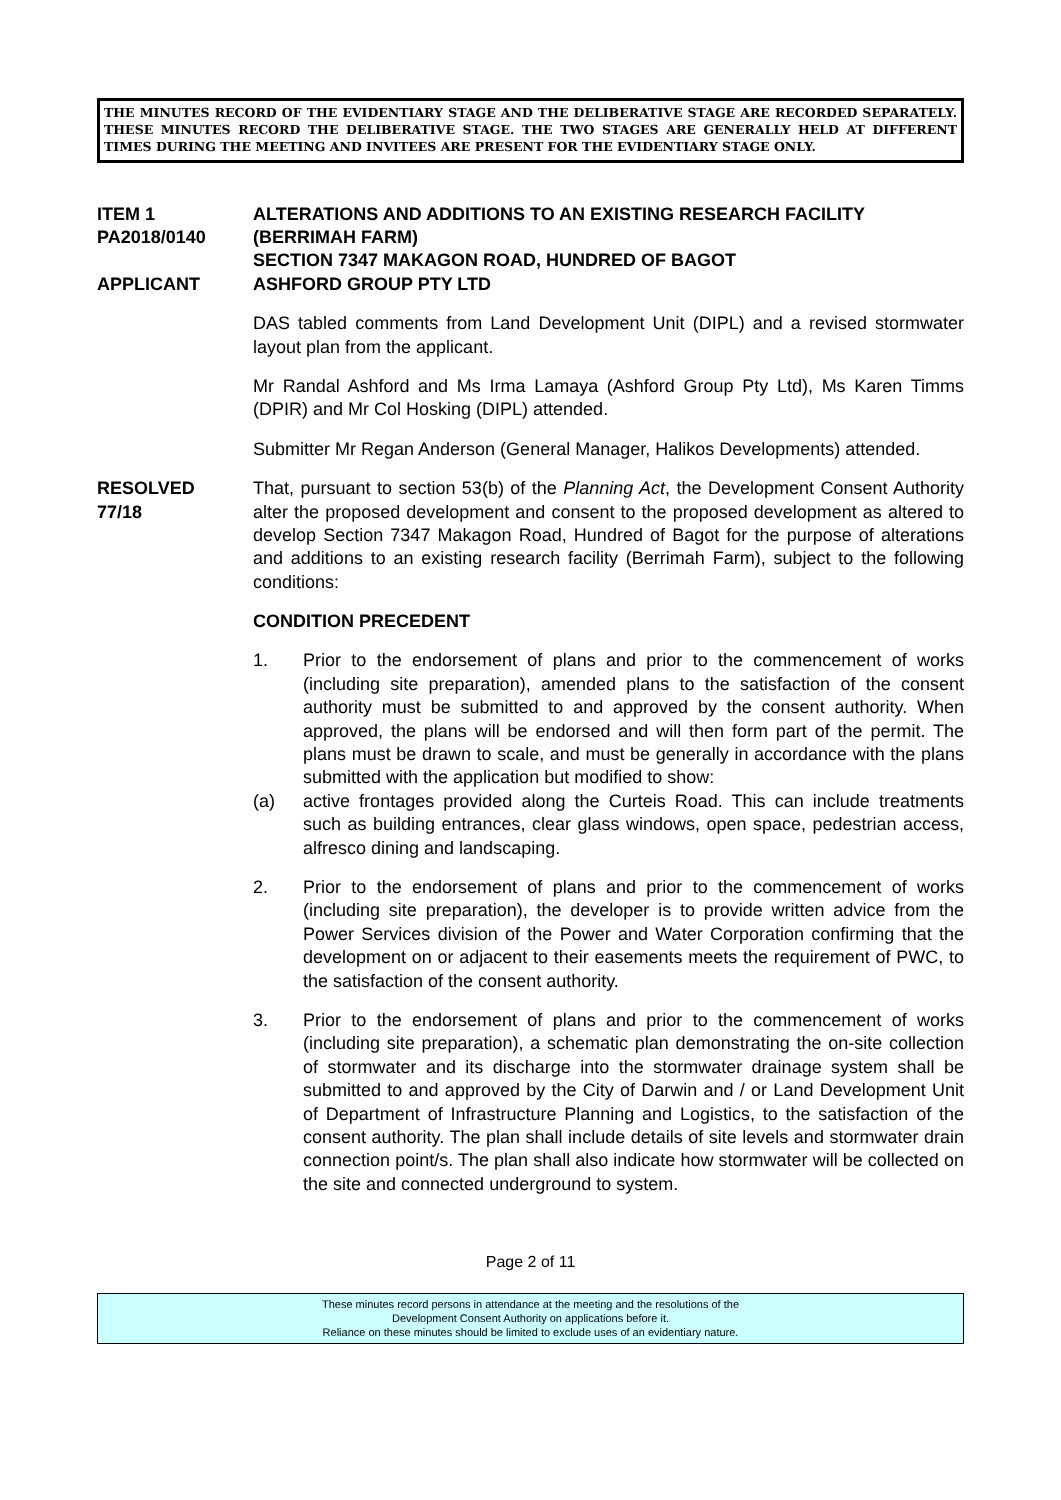THE MINUTES RECORD OF THE EVIDENTIARY STAGE AND THE DELIBERATIVE STAGE ARE RECORDED SEPARATELY. THESE MINUTES RECORD THE DELIBERATIVE STAGE. THE TWO STAGES ARE GENERALLY HELD AT DIFFERENT TIMES DURING THE MEETING AND INVITEES ARE PRESENT FOR THE EVIDENTIARY STAGE ONLY.
ITEM 1
PA2018/0140
APPLICANT
ALTERATIONS AND ADDITIONS TO AN EXISTING RESEARCH FACILITY
(BERRIMAH FARM)
SECTION 7347 MAKAGON ROAD, HUNDRED OF BAGOT
ASHFORD GROUP PTY LTD
DAS tabled comments from Land Development Unit (DIPL) and a revised stormwater layout plan from the applicant.
Mr Randal Ashford and Ms Irma Lamaya (Ashford Group Pty Ltd), Ms Karen Timms (DPIR) and Mr Col Hosking (DIPL) attended.
Submitter Mr Regan Anderson (General Manager, Halikos Developments) attended.
RESOLVED
77/18
That, pursuant to section 53(b) of the Planning Act, the Development Consent Authority alter the proposed development and consent to the proposed development as altered to develop Section 7347 Makagon Road, Hundred of Bagot for the purpose of alterations and additions to an existing research facility (Berrimah Farm), subject to the following conditions:
CONDITION PRECEDENT
1. Prior to the endorsement of plans and prior to the commencement of works (including site preparation), amended plans to the satisfaction of the consent authority must be submitted to and approved by the consent authority. When approved, the plans will be endorsed and will then form part of the permit. The plans must be drawn to scale, and must be generally in accordance with the plans submitted with the application but modified to show:
(a) active frontages provided along the Curteis Road. This can include treatments such as building entrances, clear glass windows, open space, pedestrian access, alfresco dining and landscaping.
2. Prior to the endorsement of plans and prior to the commencement of works (including site preparation), the developer is to provide written advice from the Power Services division of the Power and Water Corporation confirming that the development on or adjacent to their easements meets the requirement of PWC, to the satisfaction of the consent authority.
3. Prior to the endorsement of plans and prior to the commencement of works (including site preparation), a schematic plan demonstrating the on-site collection of stormwater and its discharge into the stormwater drainage system shall be submitted to and approved by the City of Darwin and / or Land Development Unit of Department of Infrastructure Planning and Logistics, to the satisfaction of the consent authority. The plan shall include details of site levels and stormwater drain connection point/s. The plan shall also indicate how stormwater will be collected on the site and connected underground to system.
Page 2 of 11
These minutes record persons in attendance at the meeting and the resolutions of the
Development Consent Authority on applications before it.
Reliance on these minutes should be limited to exclude uses of an evidentiary nature.